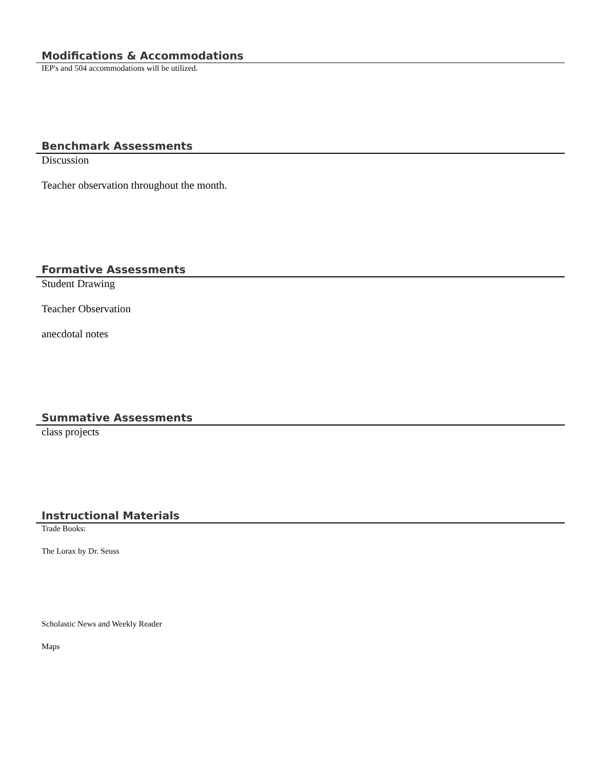Modifications & Accommodations
IEP's and 504 accommodations will be utilized.
Benchmark Assessments
Discussion
Teacher observation throughout the month.
Formative Assessments
Student Drawing
Teacher Observation
anecdotal notes
Summative Assessments
class projects
Instructional Materials
Trade Books:
The Lorax by Dr. Seuss
Scholastic News and Weekly Reader
Maps